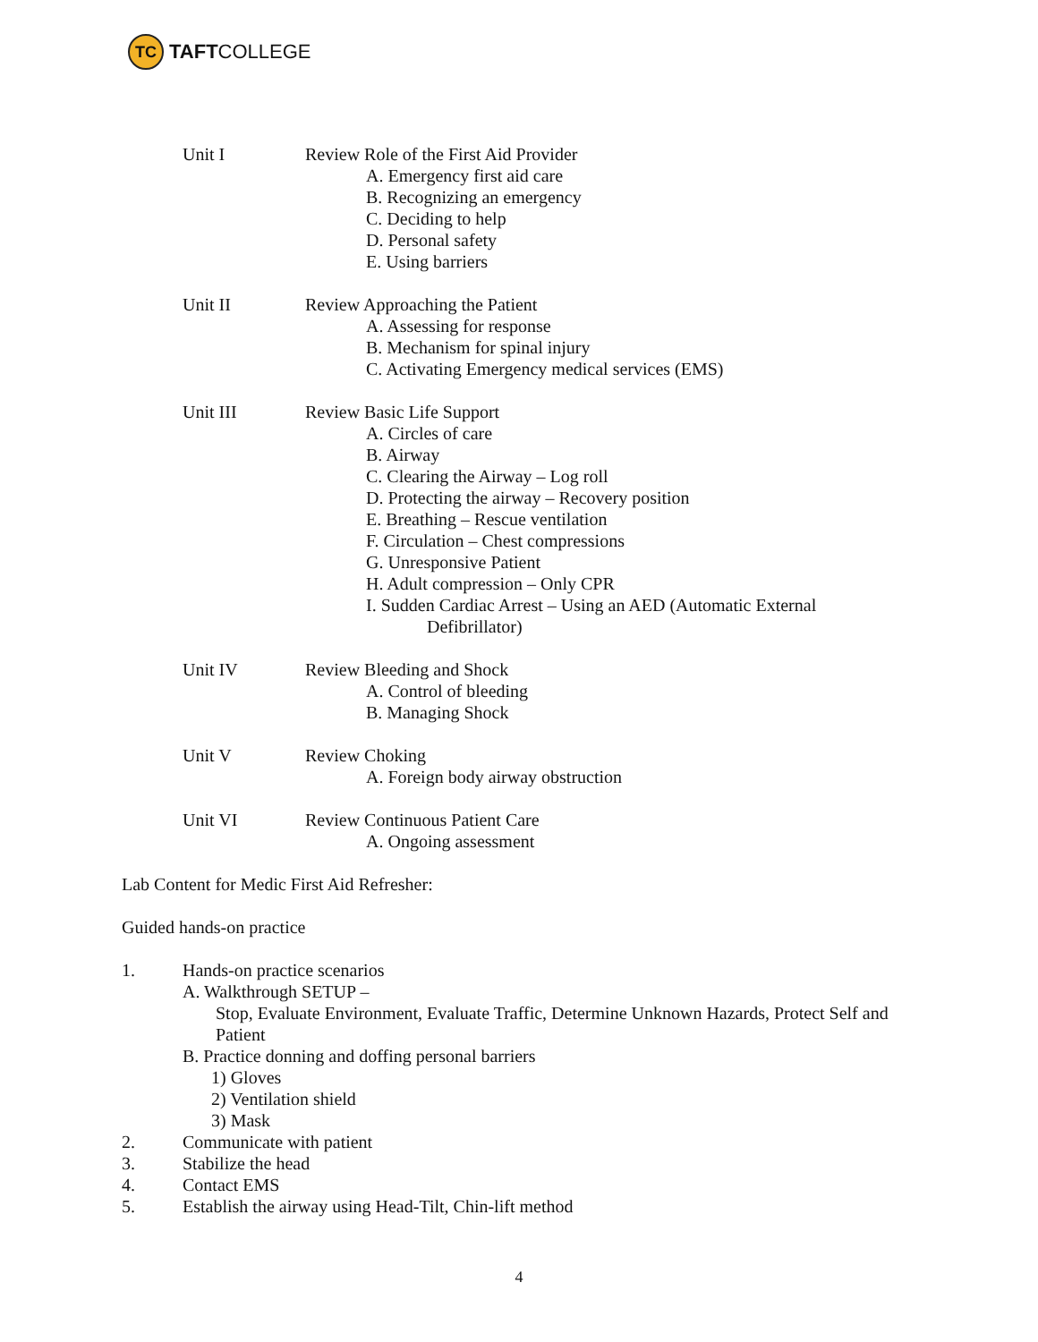TC
TAFTCOLLEGE
Unit I Review Role of the First Aid Provider
A. Emergency first aid care
B. Recognizing an emergency
C. Deciding to help
D. Personal safety
E. Using barriers
Unit II Review Approaching the Patient
A. Assessing for response
B. Mechanism for spinal injury
C. Activating Emergency medical services (EMS)
Unit III Review Basic Life Support
A. Circles of care
B. Airway
C. Clearing the Airway – Log roll
D. Protecting the airway – Recovery position
E. Breathing – Rescue ventilation
F. Circulation – Chest compressions
G. Unresponsive Patient
H. Adult compression – Only CPR
I. Sudden Cardiac Arrest – Using an AED (Automatic External
Defibrillator)
Unit IV Review Bleeding and Shock
A. Control of bleeding
B. Managing Shock
Unit V Review Choking
A. Foreign body airway obstruction
Unit VI Review Continuous Patient Care
A. Ongoing assessment
Lab Content for Medic First Aid Refresher:
Guided hands-on practice
1. Hands-on practice scenarios
A. Walkthrough SETUP –
Stop, Evaluate Environment, Evaluate Traffic, Determine Unknown Hazards, Protect Self and Patient
B. Practice donning and doffing personal barriers
1) Gloves
2) Ventilation shield
3) Mask
2. Communicate with patient
3. Stabilize the head
4. Contact EMS
5. Establish the airway using Head-Tilt, Chin-lift method
4